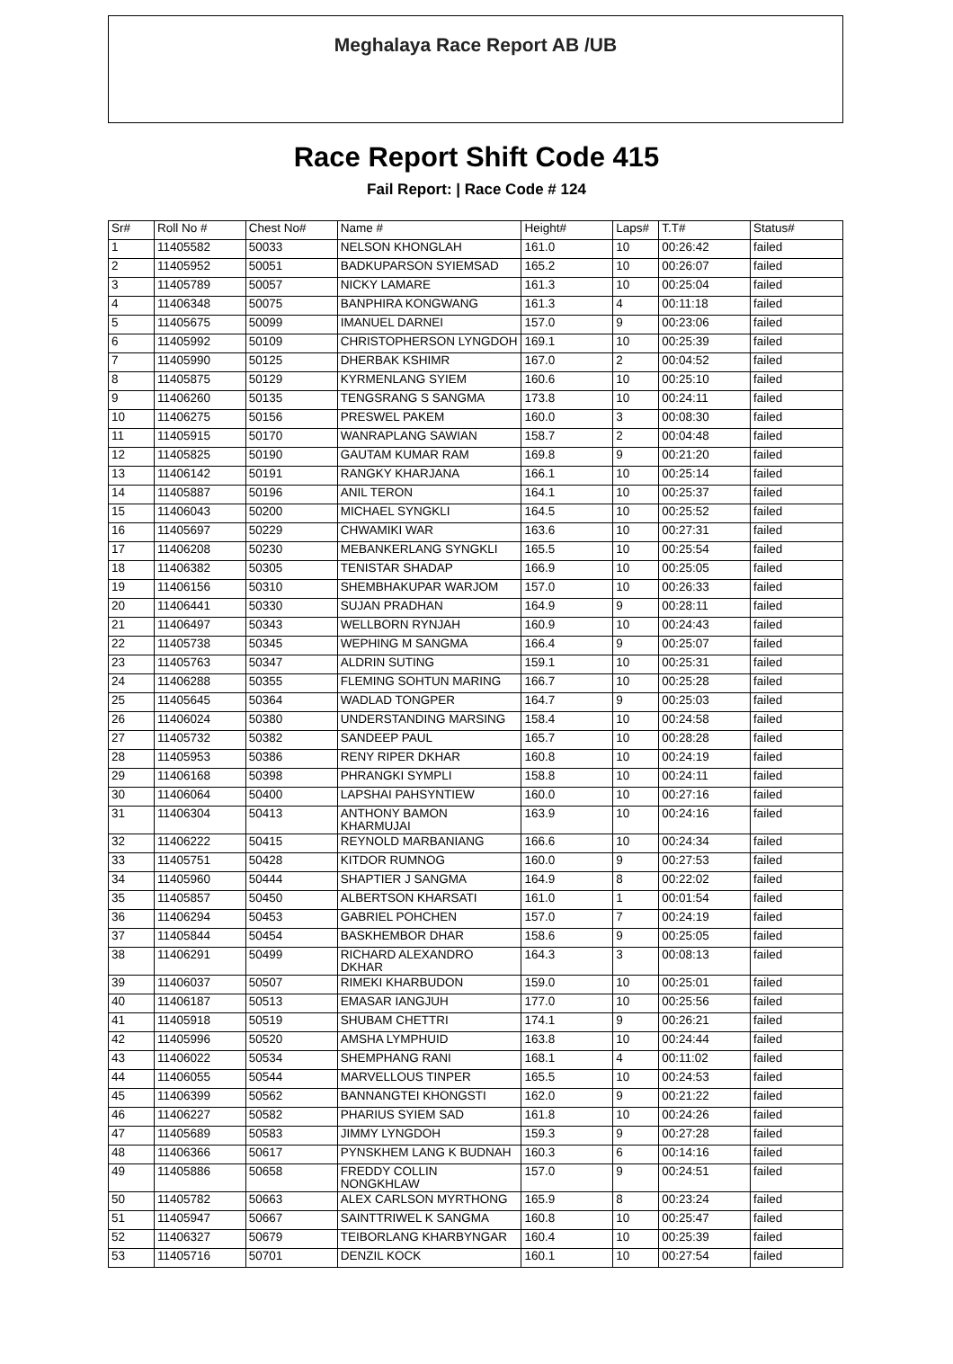Meghalaya Race Report AB /UB
Race Report Shift Code 415
Fail Report: | Race Code # 124
| Sr# | Roll No # | Chest No# | Name # | Height# | Laps# | T.T# | Status# |
| --- | --- | --- | --- | --- | --- | --- | --- |
| 1 | 11405582 | 50033 | NELSON KHONGLAH | 161.0 | 10 | 00:26:42 | failed |
| 2 | 11405952 | 50051 | BADKUPARSON SYIEMSAD | 165.2 | 10 | 00:26:07 | failed |
| 3 | 11405789 | 50057 | NICKY LAMARE | 161.3 | 10 | 00:25:04 | failed |
| 4 | 11406348 | 50075 | BANPHIRA KONGWANG | 161.3 | 4 | 00:11:18 | failed |
| 5 | 11405675 | 50099 | IMANUEL DARNEI | 157.0 | 9 | 00:23:06 | failed |
| 6 | 11405992 | 50109 | CHRISTOPHERSON LYNGDOH | 169.1 | 10 | 00:25:39 | failed |
| 7 | 11405990 | 50125 | DHERBAK KSHIMR | 167.0 | 2 | 00:04:52 | failed |
| 8 | 11405875 | 50129 | KYRMENLANG SYIEM | 160.6 | 10 | 00:25:10 | failed |
| 9 | 11406260 | 50135 | TENGSRANG S SANGMA | 173.8 | 10 | 00:24:11 | failed |
| 10 | 11406275 | 50156 | PRESWEL PAKEM | 160.0 | 3 | 00:08:30 | failed |
| 11 | 11405915 | 50170 | WANRAPLANG SAWIAN | 158.7 | 2 | 00:04:48 | failed |
| 12 | 11405825 | 50190 | GAUTAM KUMAR RAM | 169.8 | 9 | 00:21:20 | failed |
| 13 | 11406142 | 50191 | RANGKY KHARJANA | 166.1 | 10 | 00:25:14 | failed |
| 14 | 11405887 | 50196 | ANIL TERON | 164.1 | 10 | 00:25:37 | failed |
| 15 | 11406043 | 50200 | MICHAEL SYNGKLI | 164.5 | 10 | 00:25:52 | failed |
| 16 | 11405697 | 50229 | CHWAMIKI WAR | 163.6 | 10 | 00:27:31 | failed |
| 17 | 11406208 | 50230 | MEBANKERLANG SYNGKLI | 165.5 | 10 | 00:25:54 | failed |
| 18 | 11406382 | 50305 | TENISTAR SHADAP | 166.9 | 10 | 00:25:05 | failed |
| 19 | 11406156 | 50310 | SHEMBHAKUPAR WARJOM | 157.0 | 10 | 00:26:33 | failed |
| 20 | 11406441 | 50330 | SUJAN PRADHAN | 164.9 | 9 | 00:28:11 | failed |
| 21 | 11406497 | 50343 | WELLBORN RYNJAH | 160.9 | 10 | 00:24:43 | failed |
| 22 | 11405738 | 50345 | WEPHING M SANGMA | 166.4 | 9 | 00:25:07 | failed |
| 23 | 11405763 | 50347 | ALDRIN SUTING | 159.1 | 10 | 00:25:31 | failed |
| 24 | 11406288 | 50355 | FLEMING SOHTUN MARING | 166.7 | 10 | 00:25:28 | failed |
| 25 | 11405645 | 50364 | WADLAD TONGPER | 164.7 | 9 | 00:25:03 | failed |
| 26 | 11406024 | 50380 | UNDERSTANDING MARSING | 158.4 | 10 | 00:24:58 | failed |
| 27 | 11405732 | 50382 | SANDEEP PAUL | 165.7 | 10 | 00:28:28 | failed |
| 28 | 11405953 | 50386 | RENY RIPER DKHAR | 160.8 | 10 | 00:24:19 | failed |
| 29 | 11406168 | 50398 | PHRANGKI SYMPLI | 158.8 | 10 | 00:24:11 | failed |
| 30 | 11406064 | 50400 | LAPSHAI PAHSYNTIEW | 160.0 | 10 | 00:27:16 | failed |
| 31 | 11406304 | 50413 | ANTHONY BAMON KHARMUJAI | 163.9 | 10 | 00:24:16 | failed |
| 32 | 11406222 | 50415 | REYNOLD MARBANIANG | 166.6 | 10 | 00:24:34 | failed |
| 33 | 11405751 | 50428 | KITDOR RUMNOG | 160.0 | 9 | 00:27:53 | failed |
| 34 | 11405960 | 50444 | SHAPTIER J SANGMA | 164.9 | 8 | 00:22:02 | failed |
| 35 | 11405857 | 50450 | ALBERTSON KHARSATI | 161.0 | 1 | 00:01:54 | failed |
| 36 | 11406294 | 50453 | GABRIEL POHCHEN | 157.0 | 7 | 00:24:19 | failed |
| 37 | 11405844 | 50454 | BASKHEMBOR DHAR | 158.6 | 9 | 00:25:05 | failed |
| 38 | 11406291 | 50499 | RICHARD ALEXANDRO DKHAR | 164.3 | 3 | 00:08:13 | failed |
| 39 | 11406037 | 50507 | RIMEKI KHARBUDON | 159.0 | 10 | 00:25:01 | failed |
| 40 | 11406187 | 50513 | EMASAR IANGJUH | 177.0 | 10 | 00:25:56 | failed |
| 41 | 11405918 | 50519 | SHUBAM CHETTRI | 174.1 | 9 | 00:26:21 | failed |
| 42 | 11405996 | 50520 | AMSHA LYMPHUID | 163.8 | 10 | 00:24:44 | failed |
| 43 | 11406022 | 50534 | SHEMPHANG RANI | 168.1 | 4 | 00:11:02 | failed |
| 44 | 11406055 | 50544 | MARVELLOUS TINPER | 165.5 | 10 | 00:24:53 | failed |
| 45 | 11406399 | 50562 | BANNANGTEI KHONGSTI | 162.0 | 9 | 00:21:22 | failed |
| 46 | 11406227 | 50582 | PHARIUS SYIEM SAD | 161.8 | 10 | 00:24:26 | failed |
| 47 | 11405689 | 50583 | JIMMY LYNGDOH | 159.3 | 9 | 00:27:28 | failed |
| 48 | 11406366 | 50617 | PYNSKHEM LANG K BUDNAH | 160.3 | 6 | 00:14:16 | failed |
| 49 | 11405886 | 50658 | FREDDY COLLIN NONGKHLAW | 157.0 | 9 | 00:24:51 | failed |
| 50 | 11405782 | 50663 | ALEX CARLSON MYRTHONG | 165.9 | 8 | 00:23:24 | failed |
| 51 | 11405947 | 50667 | SAINTTRIWEL K SANGMA | 160.8 | 10 | 00:25:47 | failed |
| 52 | 11406327 | 50679 | TEIBORLANG KHARBYNGAR | 160.4 | 10 | 00:25:39 | failed |
| 53 | 11405716 | 50701 | DENZIL KOCK | 160.1 | 10 | 00:27:54 | failed |